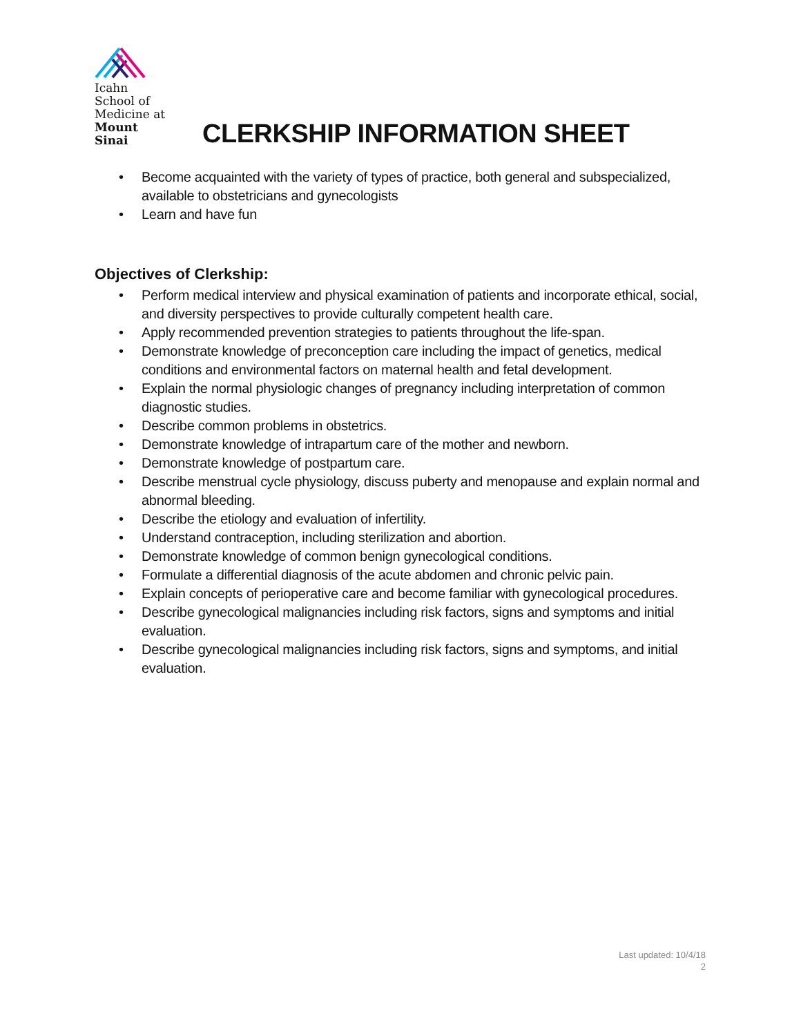Icahn
School of
Medicine at
Mount
Sinai
CLERKSHIP INFORMATION SHEET
• Become acquainted with the variety of types of practice, both general and subspecialized, available to obstetricians and gynecologists
• Learn and have fun
Objectives of Clerkship:
• Perform medical interview and physical examination of patients and incorporate ethical, social, and diversity perspectives to provide culturally competent health care.
• Apply recommended prevention strategies to patients throughout the life-span.
• Demonstrate knowledge of preconception care including the impact of genetics, medical conditions and environmental factors on maternal health and fetal development.
• Explain the normal physiologic changes of pregnancy including interpretation of common diagnostic studies.
• Describe common problems in obstetrics.
• Demonstrate knowledge of intrapartum care of the mother and newborn.
• Demonstrate knowledge of postpartum care.
• Describe menstrual cycle physiology, discuss puberty and menopause and explain normal and abnormal bleeding.
• Describe the etiology and evaluation of infertility.
• Understand contraception, including sterilization and abortion.
• Demonstrate knowledge of common benign gynecological conditions.
• Formulate a differential diagnosis of the acute abdomen and chronic pelvic pain.
• Explain concepts of perioperative care and become familiar with gynecological procedures.
• Describe gynecological malignancies including risk factors, signs and symptoms and initial evaluation.
• Describe gynecological malignancies including risk factors, signs and symptoms, and initial evaluation.
Last updated: 10/4/18
2